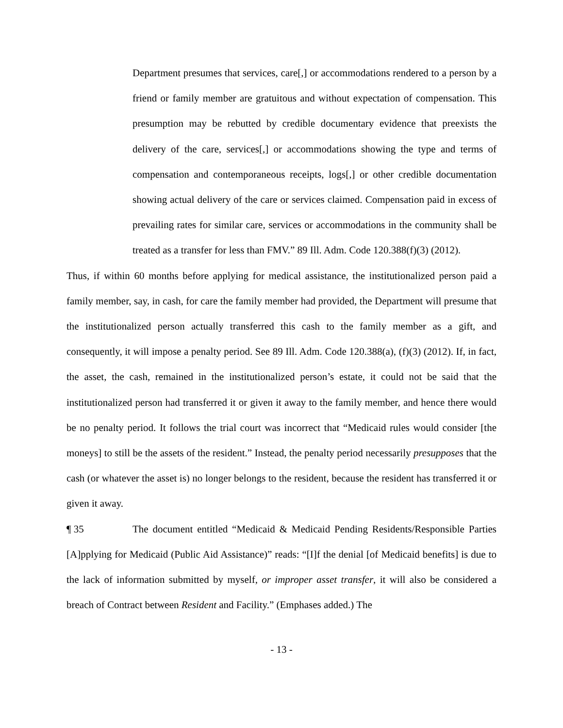Department presumes that services, care[,] or accommodations rendered to a person by a friend or family member are gratuitous and without expectation of compensation. This presumption may be rebutted by credible documentary evidence that preexists the delivery of the care, services[,] or accommodations showing the type and terms of compensation and contemporaneous receipts, logs[,] or other credible documentation showing actual delivery of the care or services claimed. Compensation paid in excess of prevailing rates for similar care, services or accommodations in the community shall be treated as a transfer for less than FMV.” 89 Ill. Adm. Code 120.388(f)(3) (2012).
Thus, if within 60 months before applying for medical assistance, the institutionalized person paid a family member, say, in cash, for care the family member had provided, the Department will presume that the institutionalized person actually transferred this cash to the family member as a gift, and consequently, it will impose a penalty period. See 89 Ill. Adm. Code 120.388(a), (f)(3) (2012). If, in fact, the asset, the cash, remained in the institutionalized person’s estate, it could not be said that the institutionalized person had transferred it or given it away to the family member, and hence there would be no penalty period. It follows the trial court was incorrect that “Medicaid rules would consider [the moneys] to still be the assets of the resident.” Instead, the penalty period necessarily presupposes that the cash (or whatever the asset is) no longer belongs to the resident, because the resident has transferred it or given it away.
¶ 35 The document entitled “Medicaid & Medicaid Pending Residents/Responsible Parties [A]pplying for Medicaid (Public Aid Assistance)” reads: “[I]f the denial [of Medicaid benefits] is due to the lack of information submitted by myself, or improper asset transfer, it will also be considered a breach of Contract between Resident and Facility.” (Emphases added.) The
- 13 -